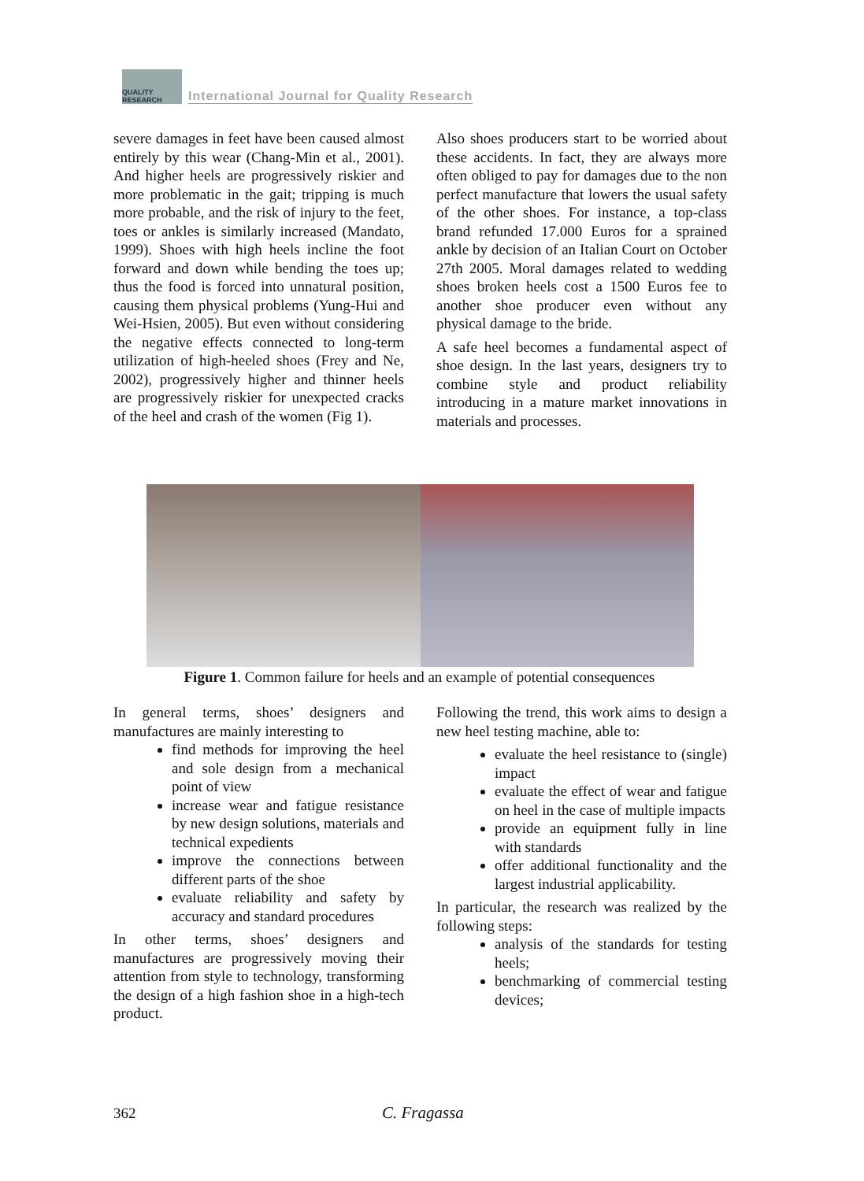QUALITY RESEARCH
International Journal for Quality Research
severe damages in feet have been caused almost entirely by this wear (Chang-Min et al., 2001). And higher heels are progressively riskier and more problematic in the gait; tripping is much more probable, and the risk of injury to the feet, toes or ankles is similarly increased (Mandato, 1999). Shoes with high heels incline the foot forward and down while bending the toes up; thus the food is forced into unnatural position, causing them physical problems (Yung-Hui and Wei-Hsien, 2005). But even without considering the negative effects connected to long-term utilization of high-heeled shoes (Frey and Ne, 2002), progressively higher and thinner heels are progressively riskier for unexpected cracks of the heel and crash of the women (Fig 1).
Also shoes producers start to be worried about these accidents. In fact, they are always more often obliged to pay for damages due to the non perfect manufacture that lowers the usual safety of the other shoes. For instance, a top-class brand refunded 17.000 Euros for a sprained ankle by decision of an Italian Court on October 27th 2005. Moral damages related to wedding shoes broken heels cost a 1500 Euros fee to another shoe producer even without any physical damage to the bride.
A safe heel becomes a fundamental aspect of shoe design. In the last years, designers try to combine style and product reliability introducing in a mature market innovations in materials and processes.
Figure 1. Common failure for heels and an example of potential consequences
In general terms, shoes’ designers and manufactures are mainly interesting to
find methods for improving the heel and sole design from a mechanical point of view
increase wear and fatigue resistance by new design solutions, materials and technical expedients
improve the connections between different parts of the shoe
evaluate reliability and safety by accuracy and standard procedures
In other terms, shoes’ designers and manufactures are progressively moving their attention from style to technology, transforming the design of a high fashion shoe in a high-tech product.
Following the trend, this work aims to design a new heel testing machine, able to:
evaluate the heel resistance to (single) impact
evaluate the effect of wear and fatigue on heel in the case of multiple impacts
provide an equipment fully in line with standards
offer additional functionality and the largest industrial applicability.
In particular, the research was realized by the following steps:
analysis of the standards for testing heels;
benchmarking of commercial testing devices;
362 C. Fragassa